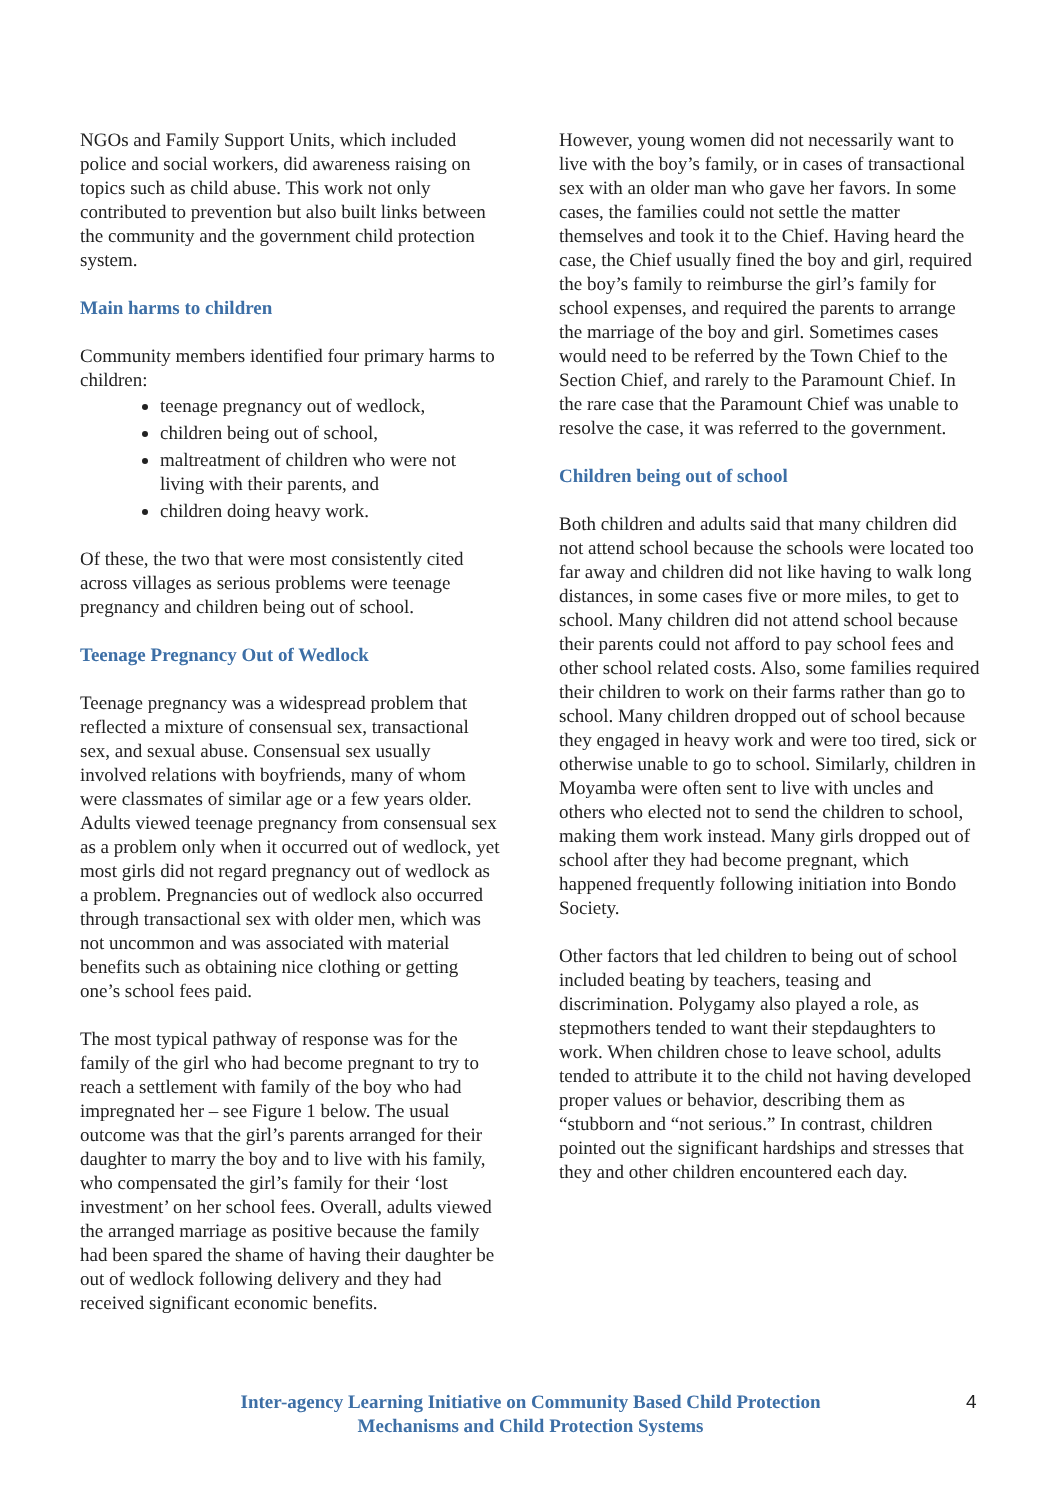NGOs and Family Support Units, which included police and social workers, did awareness raising on topics such as child abuse. This work not only contributed to prevention but also built links between the community and the government child protection system.
Main harms to children
Community members identified four primary harms to children:
teenage pregnancy out of wedlock,
children being out of school,
maltreatment of children who were not living with their parents, and
children doing heavy work.
Of these, the two that were most consistently cited across villages as serious problems were teenage pregnancy and children being out of school.
Teenage Pregnancy Out of Wedlock
Teenage pregnancy was a widespread problem that reflected a mixture of consensual sex, transactional sex, and sexual abuse. Consensual sex usually involved relations with boyfriends, many of whom were classmates of similar age or a few years older. Adults viewed teenage pregnancy from consensual sex as a problem only when it occurred out of wedlock, yet most girls did not regard pregnancy out of wedlock as a problem. Pregnancies out of wedlock also occurred through transactional sex with older men, which was not uncommon and was associated with material benefits such as obtaining nice clothing or getting one’s school fees paid.
The most typical pathway of response was for the family of the girl who had become pregnant to try to reach a settlement with family of the boy who had impregnated her – see Figure 1 below. The usual outcome was that the girl’s parents arranged for their daughter to marry the boy and to live with his family, who compensated the girl’s family for their ‘lost investment’ on her school fees. Overall, adults viewed the arranged marriage as positive because the family had been spared the shame of having their daughter be out of wedlock following delivery and they had received significant economic benefits.
However, young women did not necessarily want to live with the boy’s family, or in cases of transactional sex with an older man who gave her favors. In some cases, the families could not settle the matter themselves and took it to the Chief. Having heard the case, the Chief usually fined the boy and girl, required the boy’s family to reimburse the girl’s family for school expenses, and required the parents to arrange the marriage of the boy and girl. Sometimes cases would need to be referred by the Town Chief to the Section Chief, and rarely to the Paramount Chief. In the rare case that the Paramount Chief was unable to resolve the case, it was referred to the government.
Children being out of school
Both children and adults said that many children did not attend school because the schools were located too far away and children did not like having to walk long distances, in some cases five or more miles, to get to school. Many children did not attend school because their parents could not afford to pay school fees and other school related costs. Also, some families required their children to work on their farms rather than go to school. Many children dropped out of school because they engaged in heavy work and were too tired, sick or otherwise unable to go to school. Similarly, children in Moyamba were often sent to live with uncles and others who elected not to send the children to school, making them work instead. Many girls dropped out of school after they had become pregnant, which happened frequently following initiation into Bondo Society.
Other factors that led children to being out of school included beating by teachers, teasing and discrimination. Polygamy also played a role, as stepmothers tended to want their stepdaughters to work. When children chose to leave school, adults tended to attribute it to the child not having developed proper values or behavior, describing them as “stubborn and “not serious.” In contrast, children pointed out the significant hardships and stresses that they and other children encountered each day.
Inter-agency Learning Initiative on Community Based Child Protection
Mechanisms and Child Protection Systems
4